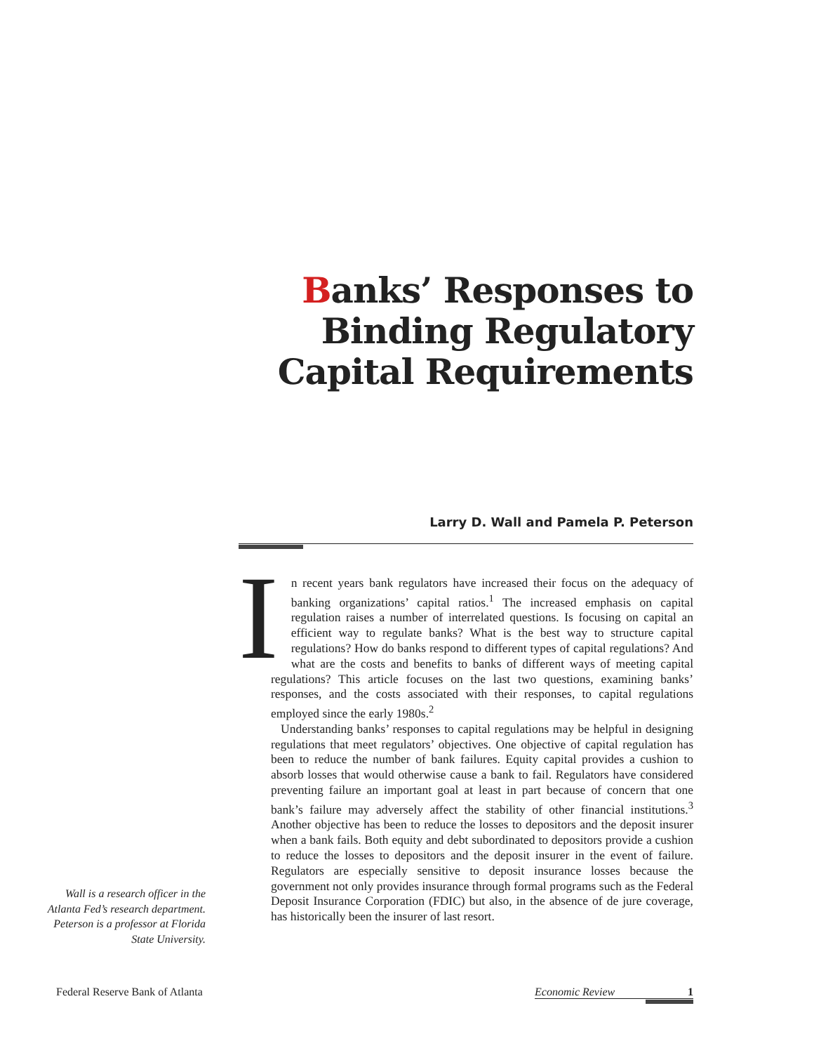Banks’ Responses to
Binding Regulatory
Capital Requirements
Larry D. Wall and Pamela P. Peterson
In recent years bank regulators have increased their focus on the adequacy of banking organizations’ capital ratios.<sup>1</sup> The increased emphasis on capital regulation raises a number of interrelated questions. Is focusing on capital an efficient way to regulate banks? What is the best way to structure capital regulations? How do banks respond to different types of capital regulations? And what are the costs and benefits to banks of different ways of meeting capital regulations? This article focuses on the last two questions, examining banks’ responses, and the costs associated with their responses, to capital regulations employed since the early 1980s.<sup>2</sup>
Understanding banks’ responses to capital regulations may be helpful in designing regulations that meet regulators’ objectives. One objective of capital regulation has been to reduce the number of bank failures. Equity capital provides a cushion to absorb losses that would otherwise cause a bank to fail. Regulators have considered preventing failure an important goal at least in part because of concern that one bank’s failure may adversely affect the stability of other financial institutions.<sup>3</sup> Another objective has been to reduce the losses to depositors and the deposit insurer when a bank fails. Both equity and debt subordinated to depositors provide a cushion to reduce the losses to depositors and the deposit insurer in the event of failure. Regulators are especially sensitive to deposit insurance losses because the government not only provides insurance through formal programs such as the Federal Deposit Insurance Corporation (FDIC) but also, in the absence of de jure coverage, has historically been the insurer of last resort.
Wall is a research officer in the Atlanta Fed’s research department. Peterson is a professor at Florida State University.
Federal Reserve Bank of Atlanta
Economic Review 1